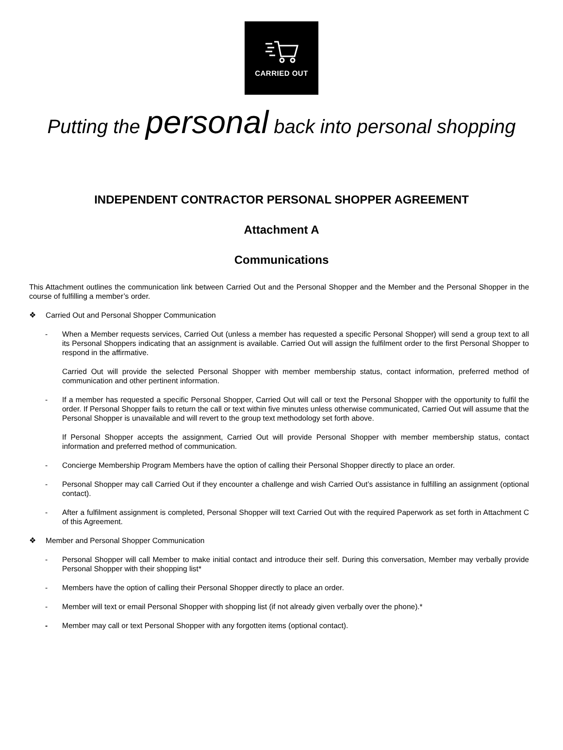CARRIED OUT
Putting the personal back into personal shopping
INDEPENDENT CONTRACTOR PERSONAL SHOPPER AGREEMENT
Attachment A
Communications
This Attachment outlines the communication link between Carried Out and the Personal Shopper and the Member and the Personal Shopper in the course of fulfilling a member’s order.
❖ Carried Out and Personal Shopper Communication
- When a Member requests services, Carried Out (unless a member has requested a specific Personal Shopper) will send a group text to all its Personal Shoppers indicating that an assignment is available. Carried Out will assign the fulfilment order to the first Personal Shopper to respond in the affirmative.
Carried Out will provide the selected Personal Shopper with member membership status, contact information, preferred method of communication and other pertinent information.
- If a member has requested a specific Personal Shopper, Carried Out will call or text the Personal Shopper with the opportunity to fulfil the order. If Personal Shopper fails to return the call or text within five minutes unless otherwise communicated, Carried Out will assume that the Personal Shopper is unavailable and will revert to the group text methodology set forth above.
If Personal Shopper accepts the assignment, Carried Out will provide Personal Shopper with member membership status, contact information and preferred method of communication.
- Concierge Membership Program Members have the option of calling their Personal Shopper directly to place an order.
- Personal Shopper may call Carried Out if they encounter a challenge and wish Carried Out’s assistance in fulfilling an assignment (optional contact).
- After a fulfilment assignment is completed, Personal Shopper will text Carried Out with the required Paperwork as set forth in Attachment C of this Agreement.
❖ Member and Personal Shopper Communication
- Personal Shopper will call Member to make initial contact and introduce their self. During this conversation, Member may verbally provide Personal Shopper with their shopping list*
- Members have the option of calling their Personal Shopper directly to place an order.
- Member will text or email Personal Shopper with shopping list (if not already given verbally over the phone).*
- Member may call or text Personal Shopper with any forgotten items (optional contact).